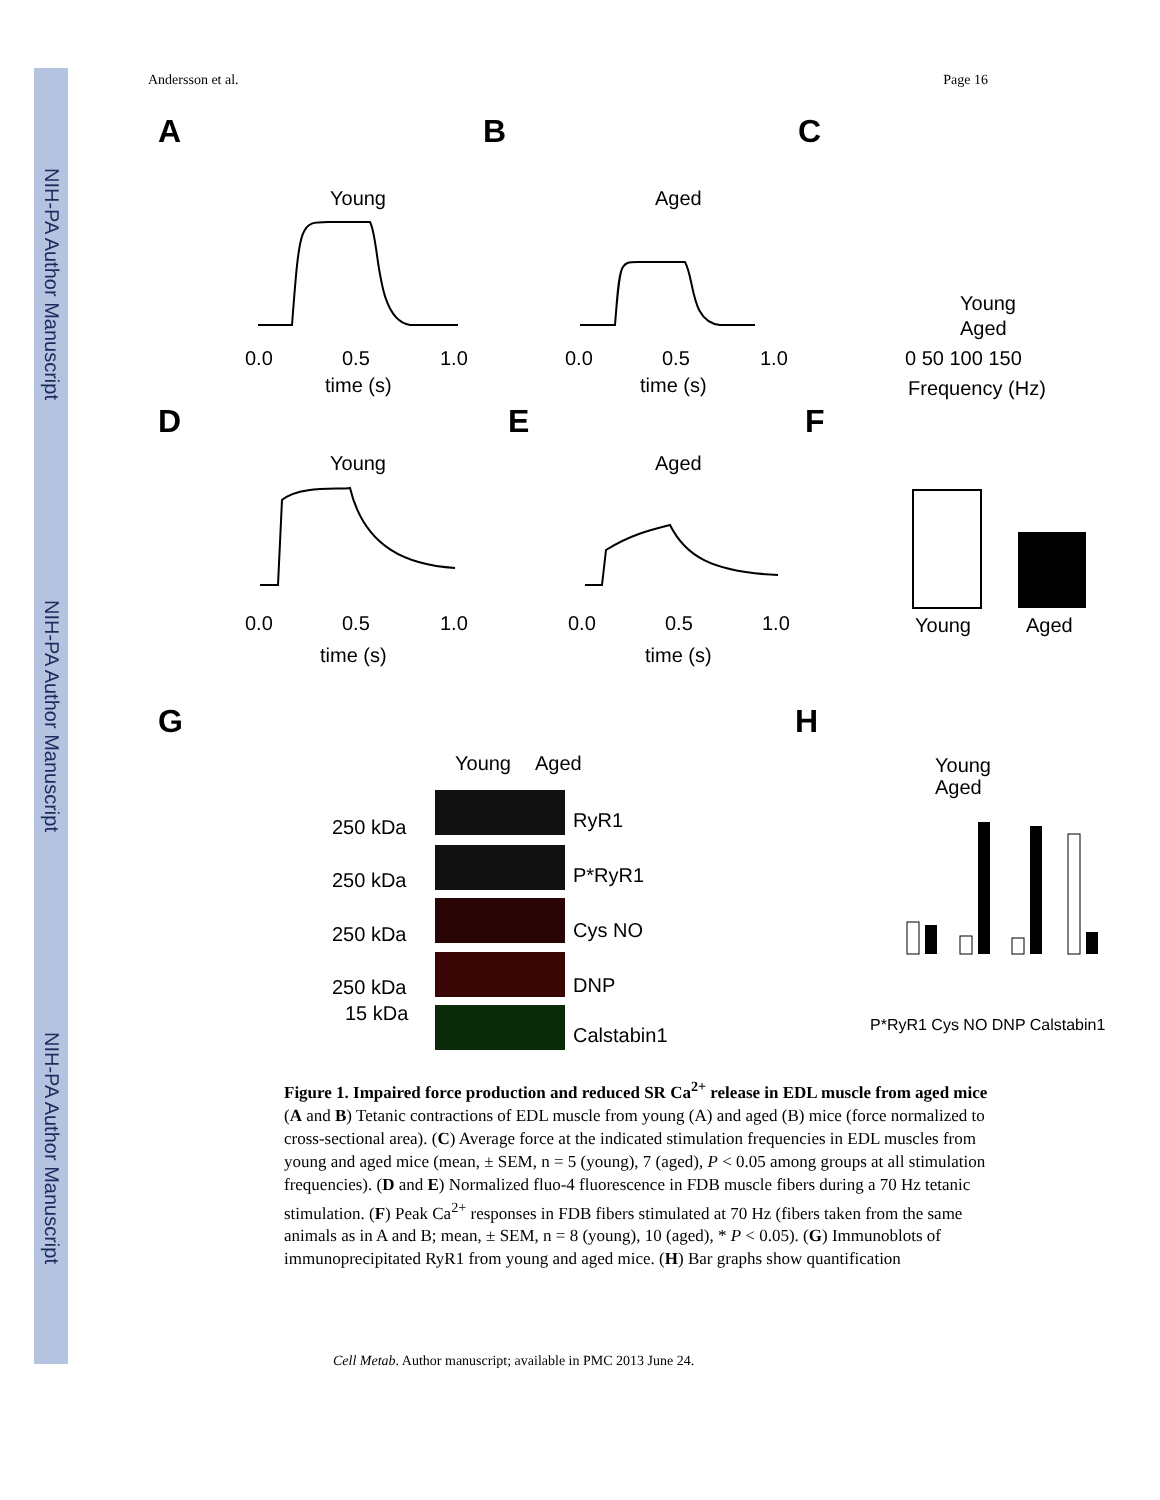NIH-PA Author Manuscript
NIH-PA Author Manuscript
NIH-PA Author Manuscript
Andersson et al. Page 16
A
B
C
D
E
F
G
H
Young
Aged
Young
Aged
0.0
0.5
1.0
time (s)
0.0
0.5
1.0
time (s)
0 50 100 150
Frequency (Hz)
Young
Aged
0.0
0.5
1.0
time (s)
0.0
0.5
1.0
time (s)
Young
Aged
RyR1
P*RyR1
Cys NO
DNP
Calstabin1
250 kDa
250 kDa
250 kDa
250 kDa
15 kDa
Young
Aged
Young
Aged
P*RyR1 Cys NO DNP Calstabin1
Figure 1. Impaired force production and reduced SR Ca<sup>2+</sup> release in EDL muscle from aged mice
(A and B) Tetanic contractions of EDL muscle from young (A) and aged (B) mice (force normalized to cross-sectional area). (C) Average force at the indicated stimulation frequencies in EDL muscles from young and aged mice (mean, ± SEM, n = 5 (young), 7 (aged), P < 0.05 among groups at all stimulation frequencies). (D and E) Normalized fluo-4 fluorescence in FDB muscle fibers during a 70 Hz tetanic stimulation. (F) Peak Ca<sup>2+</sup> responses in FDB fibers stimulated at 70 Hz (fibers taken from the same animals as in A and B; mean, ± SEM, n = 8 (young), 10 (aged), * P < 0.05). (G) Immunoblots of immunoprecipitated RyR1 from young and aged mice. (H) Bar graphs show quantification
Cell Metab. Author manuscript; available in PMC 2013 June 24.